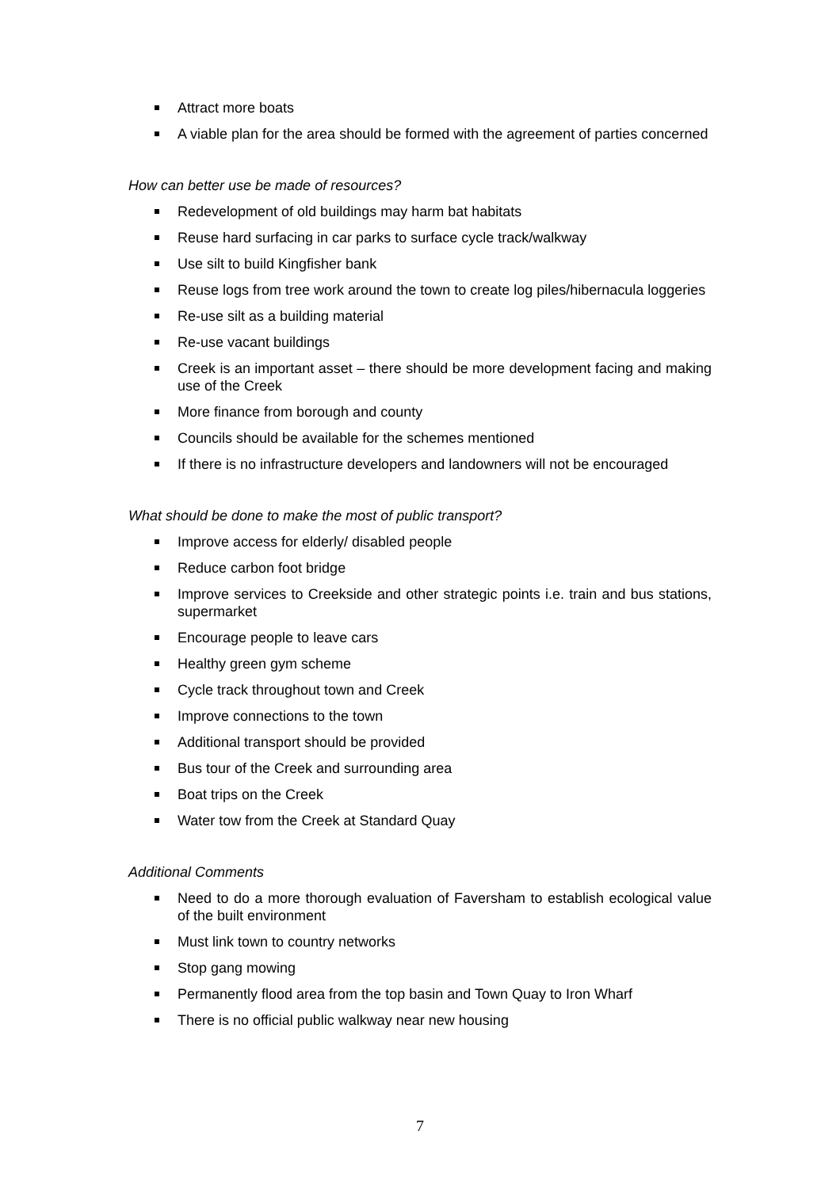Attract more boats
A viable plan for the area should be formed with the agreement of parties concerned
How can better use be made of resources?
Redevelopment of old buildings may harm bat habitats
Reuse hard surfacing in car parks to surface cycle track/walkway
Use silt to build Kingfisher bank
Reuse logs from tree work around the town to create log piles/hibernacula loggeries
Re-use silt as a building material
Re-use vacant buildings
Creek is an important asset – there should be more development facing and making use of the Creek
More finance from borough and county
Councils should be available for the schemes mentioned
If there is no infrastructure developers and landowners will not be encouraged
What should be done to make the most of public transport?
Improve access for elderly/ disabled people
Reduce carbon foot bridge
Improve services to Creekside and other strategic points i.e. train and bus stations, supermarket
Encourage people to leave cars
Healthy green gym scheme
Cycle track throughout town and Creek
Improve connections to the town
Additional transport should be provided
Bus tour of the Creek and surrounding area
Boat trips on the Creek
Water tow from the Creek at Standard Quay
Additional Comments
Need to do a more thorough evaluation of Faversham to establish ecological value of the built environment
Must link town to country networks
Stop gang mowing
Permanently flood area from the top basin and Town Quay to Iron Wharf
There is no official public walkway near new housing
7